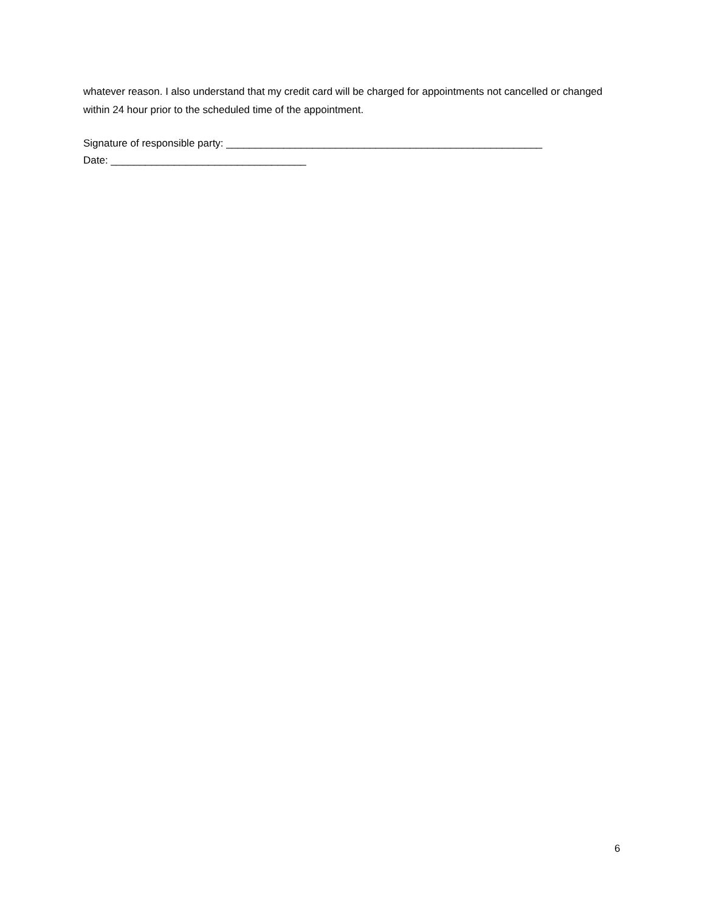whatever reason. I also understand that my credit card will be charged for appointments not cancelled or changed within 24 hour prior to the scheduled time of the appointment.
Signature of responsible party: _______________________________________________________
Date: __________________________________
6